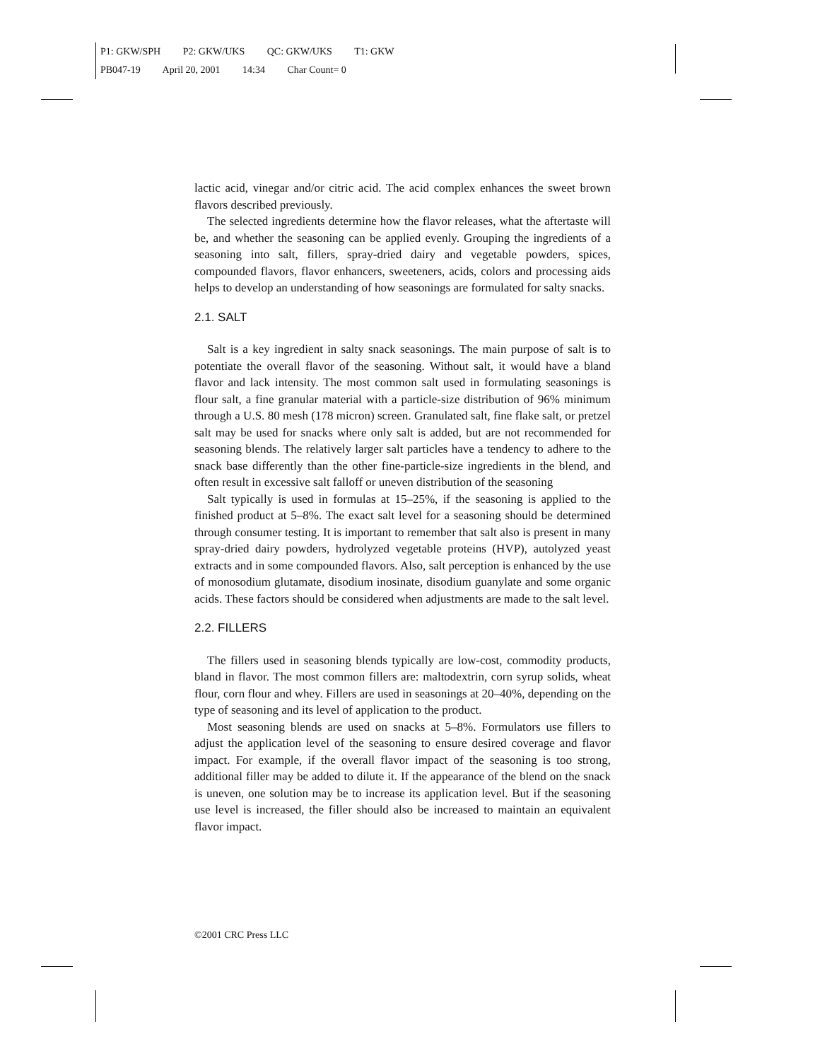P1: GKW/SPH P2: GKW/UKS QC: GKW/UKS T1: GKW
PB047-19 April 20, 2001 14:34 Char Count= 0
lactic acid, vinegar and/or citric acid. The acid complex enhances the sweet brown flavors described previously.
The selected ingredients determine how the flavor releases, what the aftertaste will be, and whether the seasoning can be applied evenly. Grouping the ingredients of a seasoning into salt, fillers, spray-dried dairy and vegetable powders, spices, compounded flavors, flavor enhancers, sweeteners, acids, colors and processing aids helps to develop an understanding of how seasonings are formulated for salty snacks.
2.1. SALT
Salt is a key ingredient in salty snack seasonings. The main purpose of salt is to potentiate the overall flavor of the seasoning. Without salt, it would have a bland flavor and lack intensity. The most common salt used in formulating seasonings is flour salt, a fine granular material with a particle-size distribution of 96% minimum through a U.S. 80 mesh (178 micron) screen. Granulated salt, fine flake salt, or pretzel salt may be used for snacks where only salt is added, but are not recommended for seasoning blends. The relatively larger salt particles have a tendency to adhere to the snack base differently than the other fine-particle-size ingredients in the blend, and often result in excessive salt falloff or uneven distribution of the seasoning
Salt typically is used in formulas at 15–25%, if the seasoning is applied to the finished product at 5–8%. The exact salt level for a seasoning should be determined through consumer testing. It is important to remember that salt also is present in many spray-dried dairy powders, hydrolyzed vegetable proteins (HVP), autolyzed yeast extracts and in some compounded flavors. Also, salt perception is enhanced by the use of monosodium glutamate, disodium inosinate, disodium guanylate and some organic acids. These factors should be considered when adjustments are made to the salt level.
2.2. FILLERS
The fillers used in seasoning blends typically are low-cost, commodity products, bland in flavor. The most common fillers are: maltodextrin, corn syrup solids, wheat flour, corn flour and whey. Fillers are used in seasonings at 20–40%, depending on the type of seasoning and its level of application to the product.
Most seasoning blends are used on snacks at 5–8%. Formulators use fillers to adjust the application level of the seasoning to ensure desired coverage and flavor impact. For example, if the overall flavor impact of the seasoning is too strong, additional filler may be added to dilute it. If the appearance of the blend on the snack is uneven, one solution may be to increase its application level. But if the seasoning use level is increased, the filler should also be increased to maintain an equivalent flavor impact.
©2001 CRC Press LLC